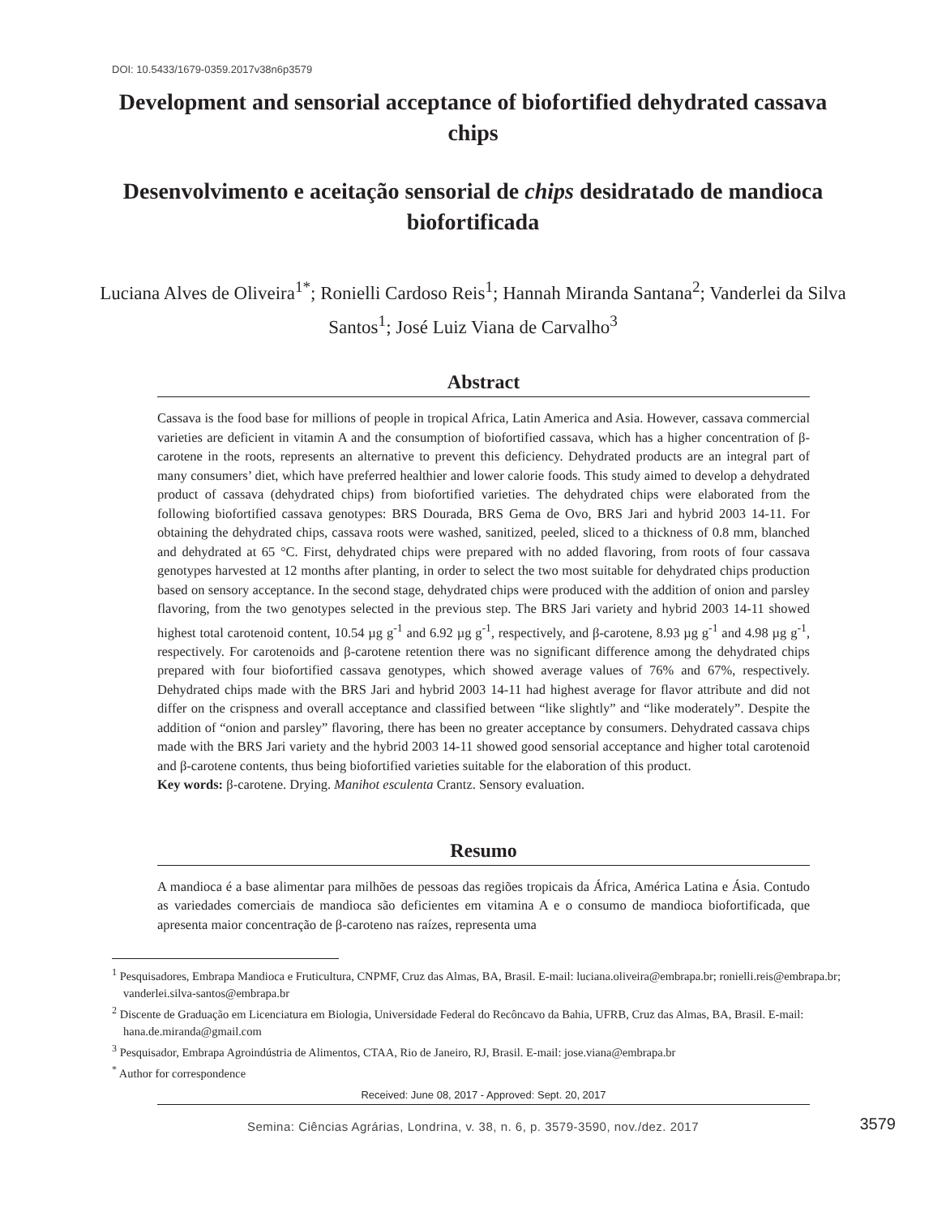DOI: 10.5433/1679-0359.2017v38n6p3579
Development and sensorial acceptance of biofortified dehydrated cassava chips
Desenvolvimento e aceitação sensorial de chips desidratado de mandioca biofortificada
Luciana Alves de Oliveira<sup>1*</sup>; Ronielli Cardoso Reis<sup>1</sup>; Hannah Miranda Santana<sup>2</sup>; Vanderlei da Silva Santos<sup>1</sup>; José Luiz Viana de Carvalho<sup>3</sup>
Abstract
Cassava is the food base for millions of people in tropical Africa, Latin America and Asia. However, cassava commercial varieties are deficient in vitamin A and the consumption of biofortified cassava, which has a higher concentration of β-carotene in the roots, represents an alternative to prevent this deficiency. Dehydrated products are an integral part of many consumers’ diet, which have preferred healthier and lower calorie foods. This study aimed to develop a dehydrated product of cassava (dehydrated chips) from biofortified varieties. The dehydrated chips were elaborated from the following biofortified cassava genotypes: BRS Dourada, BRS Gema de Ovo, BRS Jari and hybrid 2003 14-11. For obtaining the dehydrated chips, cassava roots were washed, sanitized, peeled, sliced to a thickness of 0.8 mm, blanched and dehydrated at 65 °C. First, dehydrated chips were prepared with no added flavoring, from roots of four cassava genotypes harvested at 12 months after planting, in order to select the two most suitable for dehydrated chips production based on sensory acceptance. In the second stage, dehydrated chips were produced with the addition of onion and parsley flavoring, from the two genotypes selected in the previous step. The BRS Jari variety and hybrid 2003 14-11 showed highest total carotenoid content, 10.54 µg g<sup>-1</sup> and 6.92 µg g<sup>-1</sup>, respectively, and β-carotene, 8.93 µg g<sup>-1</sup> and 4.98 µg g<sup>-1</sup>, respectively. For carotenoids and β-carotene retention there was no significant difference among the dehydrated chips prepared with four biofortified cassava genotypes, which showed average values of 76% and 67%, respectively. Dehydrated chips made with the BRS Jari and hybrid 2003 14-11 had highest average for flavor attribute and did not differ on the crispness and overall acceptance and classified between “like slightly” and “like moderately”. Despite the addition of “onion and parsley” flavoring, there has been no greater acceptance by consumers. Dehydrated cassava chips made with the BRS Jari variety and the hybrid 2003 14-11 showed good sensorial acceptance and higher total carotenoid and β-carotene contents, thus being biofortified varieties suitable for the elaboration of this product.
Key words: β-carotene. Drying. Manihot esculenta Crantz. Sensory evaluation.
Resumo
A mandioca é a base alimentar para milhões de pessoas das regiões tropicais da África, América Latina e Ásia. Contudo as variedades comerciais de mandioca são deficientes em vitamina A e o consumo de mandioca biofortificada, que apresenta maior concentração de β-caroteno nas raízes, representa uma
<sup>1</sup> Pesquisadores, Embrapa Mandioca e Fruticultura, CNPMF, Cruz das Almas, BA, Brasil. E-mail: luciana.oliveira@embrapa.br; ronielli.reis@embrapa.br; vanderlei.silva-santos@embrapa.br
<sup>2</sup> Discente de Graduação em Licenciatura em Biologia, Universidade Federal do Recôncavo da Bahia, UFRB, Cruz das Almas, BA, Brasil. E-mail: hana.de.miranda@gmail.com
<sup>3</sup> Pesquisador, Embrapa Agroindústria de Alimentos, CTAA, Rio de Janeiro, RJ, Brasil. E-mail: jose.viana@embrapa.br
<sup>*</sup> Author for correspondence
Received: June 08, 2017 - Approved: Sept. 20, 2017
3579
Semina: Ciências Agrárias, Londrina, v. 38, n. 6, p. 3579-3590, nov./dez. 2017